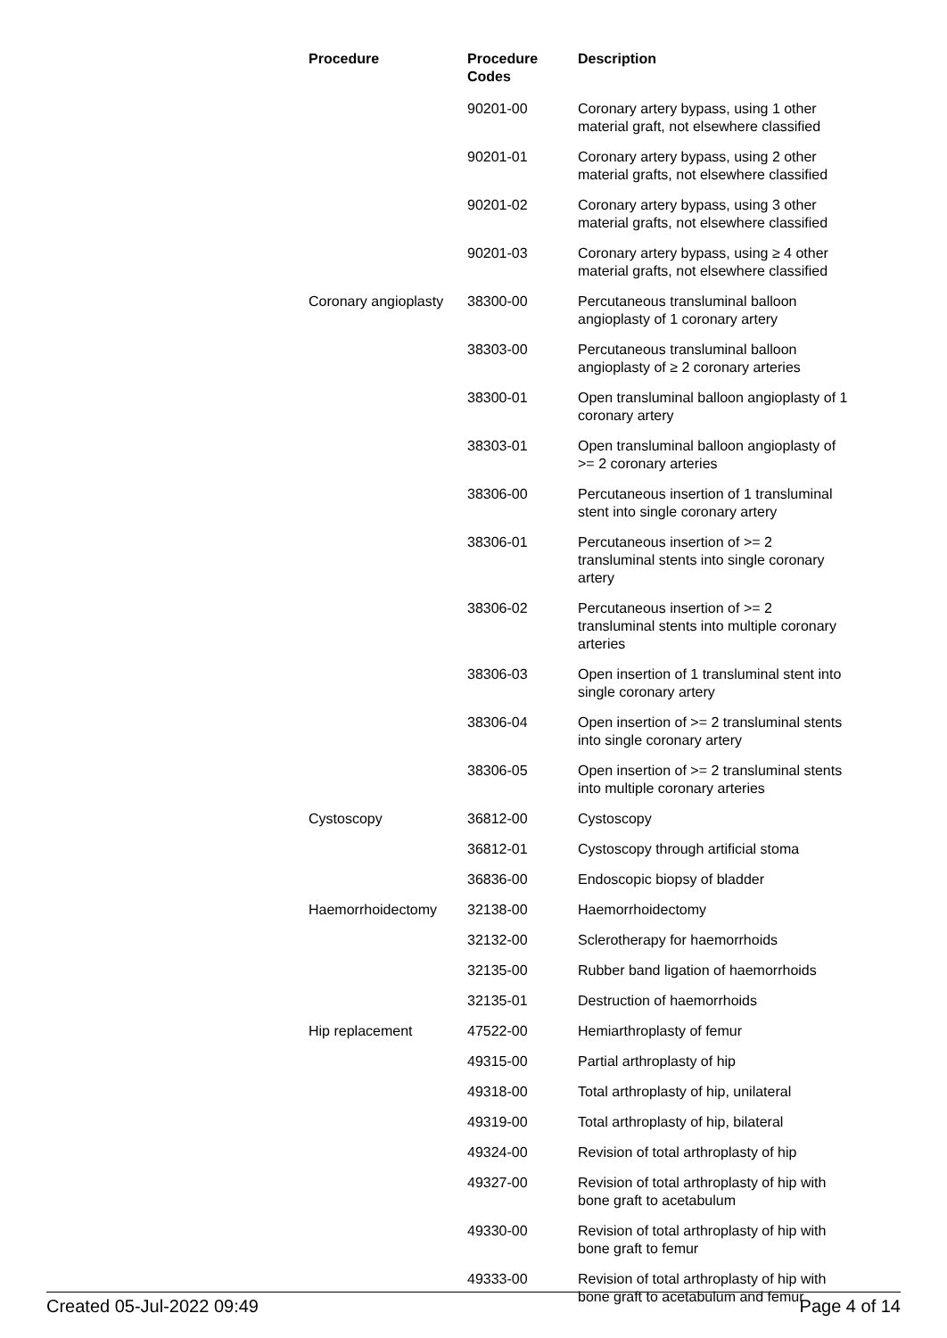| Procedure | Procedure Codes | Description |
| --- | --- | --- |
| | 90201-00 | Coronary artery bypass, using 1 other material graft, not elsewhere classified |
| | 90201-01 | Coronary artery bypass, using 2 other material grafts, not elsewhere classified |
| | 90201-02 | Coronary artery bypass, using 3 other material grafts, not elsewhere classified |
| | 90201-03 | Coronary artery bypass, using ≥ 4 other material grafts, not elsewhere classified |
| Coronary angioplasty | 38300-00 | Percutaneous transluminal balloon angioplasty of 1 coronary artery |
| | 38303-00 | Percutaneous transluminal balloon angioplasty of ≥ 2 coronary arteries |
| | 38300-01 | Open transluminal balloon angioplasty of 1 coronary artery |
| | 38303-01 | Open transluminal balloon angioplasty of >= 2 coronary arteries |
| | 38306-00 | Percutaneous insertion of 1 transluminal stent into single coronary artery |
| | 38306-01 | Percutaneous insertion of >= 2 transluminal stents into single coronary artery |
| | 38306-02 | Percutaneous insertion of >= 2 transluminal stents into multiple coronary arteries |
| | 38306-03 | Open insertion of 1 transluminal stent into single coronary artery |
| | 38306-04 | Open insertion of >= 2 transluminal stents into single coronary artery |
| | 38306-05 | Open insertion of >= 2 transluminal stents into multiple coronary arteries |
| Cystoscopy | 36812-00 | Cystoscopy |
| | 36812-01 | Cystoscopy through artificial stoma |
| | 36836-00 | Endoscopic biopsy of bladder |
| Haemorrhoidectomy | 32138-00 | Haemorrhoidectomy |
| | 32132-00 | Sclerotherapy for haemorrhoids |
| | 32135-00 | Rubber band ligation of haemorrhoids |
| | 32135-01 | Destruction of haemorrhoids |
| Hip replacement | 47522-00 | Hemiarthroplasty of femur |
| | 49315-00 | Partial arthroplasty of hip |
| | 49318-00 | Total arthroplasty of hip, unilateral |
| | 49319-00 | Total arthroplasty of hip, bilateral |
| | 49324-00 | Revision of total arthroplasty of hip |
| | 49327-00 | Revision of total arthroplasty of hip with bone graft to acetabulum |
| | 49330-00 | Revision of total arthroplasty of hip with bone graft to femur |
| | 49333-00 | Revision of total arthroplasty of hip with bone graft to acetabulum and femur |
Created 05-Jul-2022 09:49 Page 4 of 14